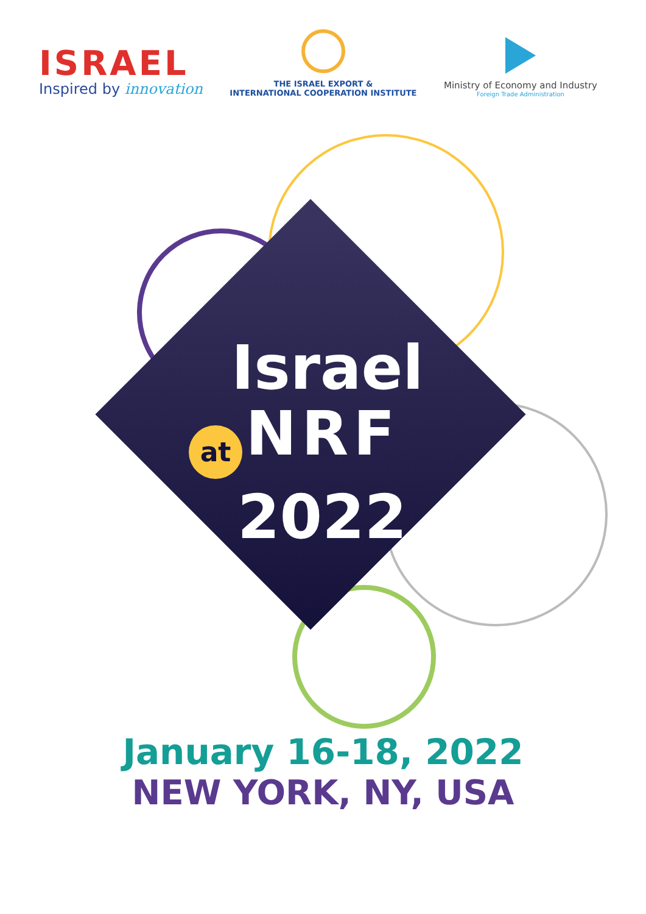ISRAEL
Inspired by innovation
THE ISRAEL EXPORT &
INTERNATIONAL COOPERATION INSTITUTE
Ministry of Economy and Industry
Foreign Trade Administration
Israel
at NRF
2022
January 16-18, 2022
NEW YORK, NY, USA